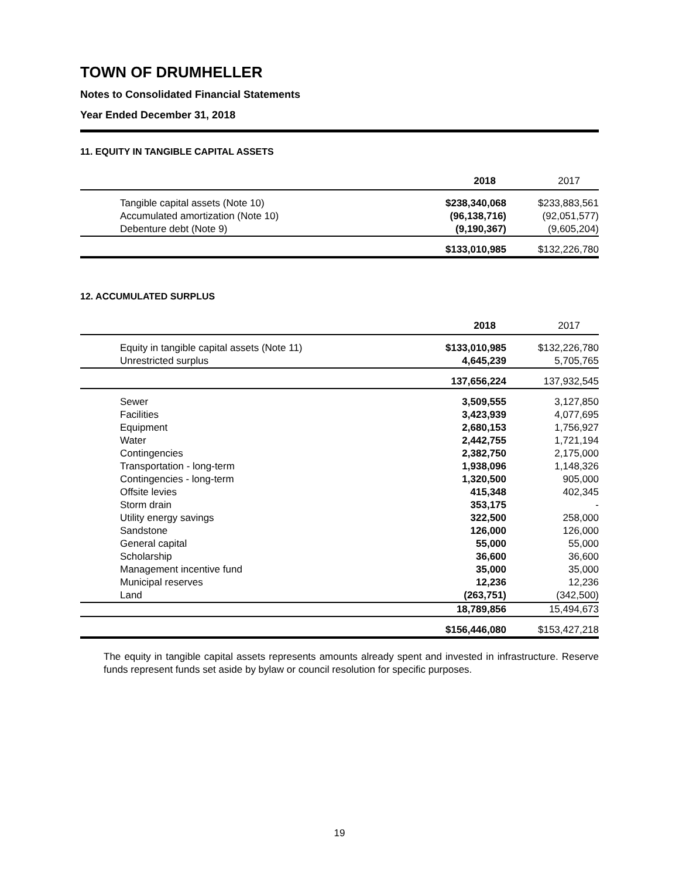TOWN OF DRUMHELLER
Notes to Consolidated Financial Statements
Year Ended December 31, 2018
11. EQUITY IN TANGIBLE CAPITAL ASSETS
| | 2018 | 2017 |
| Tangible capital assets (Note 10) | $238,340,068 | $233,883,561 |
| Accumulated amortization (Note 10) | (96,138,716) | (92,051,577) |
| Debenture debt (Note 9) | (9,190,367) | (9,605,204) |
| | $133,010,985 | $132,226,780 |
12. ACCUMULATED SURPLUS
| | 2018 | 2017 |
| Equity in tangible capital assets (Note 11) | $133,010,985 | $132,226,780 |
| Unrestricted surplus | 4,645,239 | 5,705,765 |
| | 137,656,224 | 137,932,545 |
| Sewer | 3,509,555 | 3,127,850 |
| Facilities | 3,423,939 | 4,077,695 |
| Equipment | 2,680,153 | 1,756,927 |
| Water | 2,442,755 | 1,721,194 |
| Contingencies | 2,382,750 | 2,175,000 |
| Transportation - long-term | 1,938,096 | 1,148,326 |
| Contingencies - long-term | 1,320,500 | 905,000 |
| Offsite levies | 415,348 | 402,345 |
| Storm drain | 353,175 | - |
| Utility energy savings | 322,500 | 258,000 |
| Sandstone | 126,000 | 126,000 |
| General capital | 55,000 | 55,000 |
| Scholarship | 36,600 | 36,600 |
| Management incentive fund | 35,000 | 35,000 |
| Municipal reserves | 12,236 | 12,236 |
| Land | (263,751) | (342,500) |
| | 18,789,856 | 15,494,673 |
| | $156,446,080 | $153,427,218 |
The equity in tangible capital assets represents amounts already spent and invested in infrastructure. Reserve funds represent funds set aside by bylaw or council resolution for specific purposes.
19